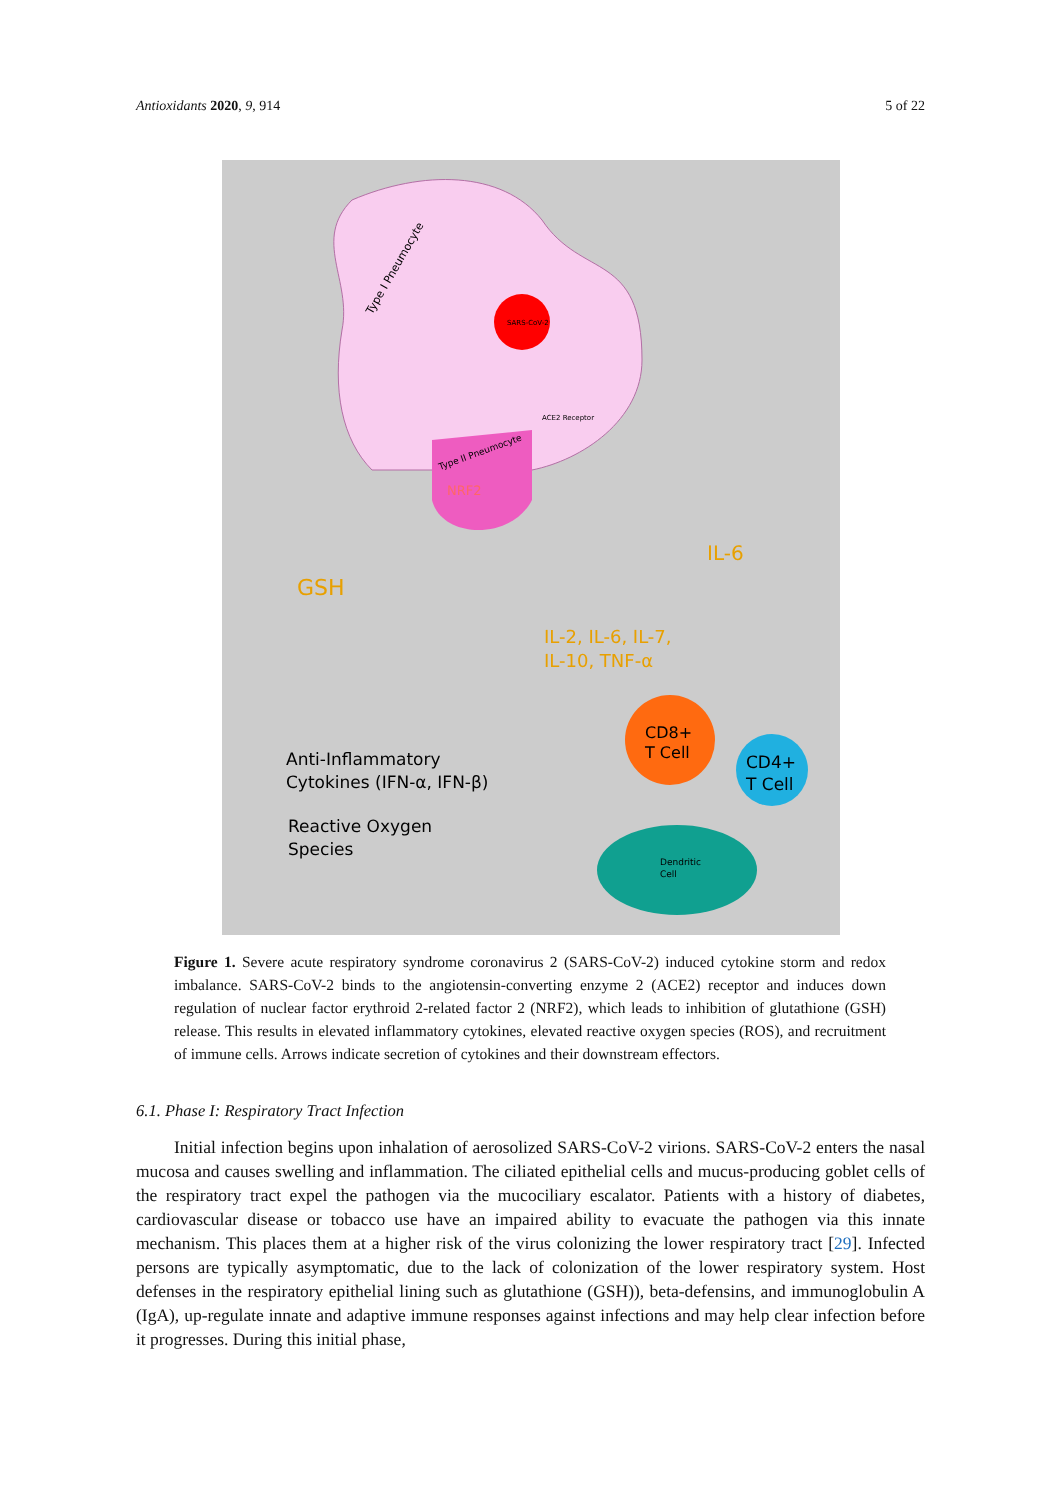Antioxidants 2020, 9, 914 5 of 22
Type I Pneumocyte
SARS-CoV-2
ACE2 Receptor
Type II Pneumocyte
NRF2
GSH
IL-6
IL-2, IL-6, IL-7,
IL-10, TNF-α
CD8+
T Cell
CD4+
T Cell
Anti-Inflammatory
Cytokines (IFN-α, IFN-β)
Reactive Oxygen
Species
Dendritic
Cell
Figure 1. Severe acute respiratory syndrome coronavirus 2 (SARS-CoV-2) induced cytokine storm and redox imbalance. SARS-CoV-2 binds to the angiotensin-converting enzyme 2 (ACE2) receptor and induces down regulation of nuclear factor erythroid 2-related factor 2 (NRF2), which leads to inhibition of glutathione (GSH) release. This results in elevated inflammatory cytokines, elevated reactive oxygen species (ROS), and recruitment of immune cells. Arrows indicate secretion of cytokines and their downstream effectors.
6.1. Phase I: Respiratory Tract Infection
Initial infection begins upon inhalation of aerosolized SARS-CoV-2 virions. SARS-CoV-2 enters the nasal mucosa and causes swelling and inflammation. The ciliated epithelial cells and mucus-producing goblet cells of the respiratory tract expel the pathogen via the mucociliary escalator. Patients with a history of diabetes, cardiovascular disease or tobacco use have an impaired ability to evacuate the pathogen via this innate mechanism. This places them at a higher risk of the virus colonizing the lower respiratory tract [29]. Infected persons are typically asymptomatic, due to the lack of colonization of the lower respiratory system. Host defenses in the respiratory epithelial lining such as glutathione (GSH)), beta-defensins, and immunoglobulin A (IgA), up-regulate innate and adaptive immune responses against infections and may help clear infection before it progresses. During this initial phase,